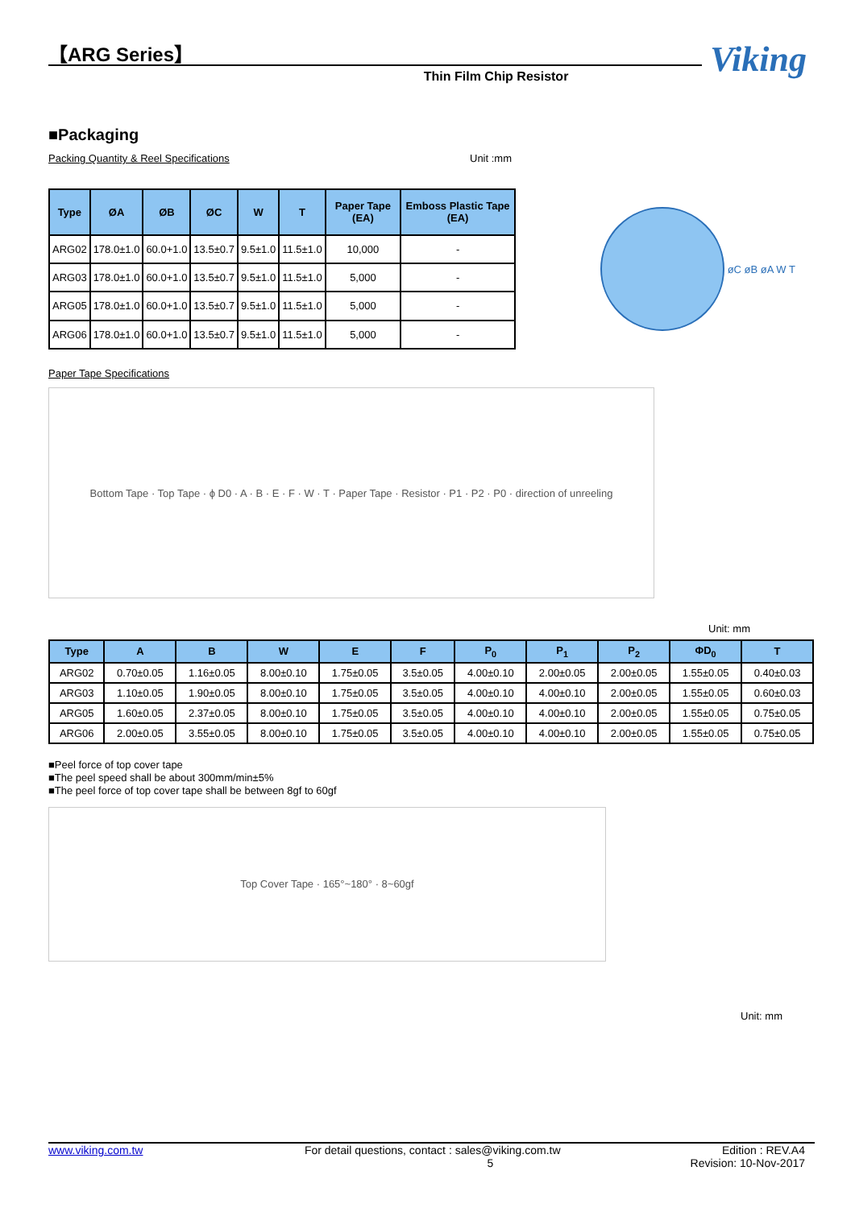【ARG Series】
Thin Film Chip Resistor
Viking
■Packaging
Packing Quantity & Reel Specifications Unit :mm
| Type | ØA | ØB | ØC | W | T | Paper Tape (EA) | Emboss Plastic Tape (EA) |
| --- | --- | --- | --- | --- | --- | --- | --- |
| ARG02 | 178.0±1.0 | 60.0+1.0 | 13.5±0.7 | 9.5±1.0 | 11.5±1.0 | 10,000 | - |
| ARG03 | 178.0±1.0 | 60.0+1.0 | 13.5±0.7 | 9.5±1.0 | 11.5±1.0 | 5,000 | - |
| ARG05 | 178.0±1.0 | 60.0+1.0 | 13.5±0.7 | 9.5±1.0 | 11.5±1.0 | 5,000 | - |
| ARG06 | 178.0±1.0 | 60.0+1.0 | 13.5±0.7 | 9.5±1.0 | 11.5±1.0 | 5,000 | - |
øC øB øA W T
Paper Tape Specifications
Bottom Tape · Top Tape · ϕ D0 · A · B · E · F · W · T · Paper Tape · Resistor · P1 · P2 · P0 · direction of unreeling
Unit: mm
| Type | A | B | W | E | F | P<sub>0</sub> | P<sub>1</sub> | P<sub>2</sub> | ΦD<sub>0</sub> | T |
| --- | --- | --- | --- | --- | --- | --- | --- | --- | --- | --- |
| ARG02 | 0.70±0.05 | 1.16±0.05 | 8.00±0.10 | 1.75±0.05 | 3.5±0.05 | 4.00±0.10 | 2.00±0.05 | 2.00±0.05 | 1.55±0.05 | 0.40±0.03 |
| ARG03 | 1.10±0.05 | 1.90±0.05 | 8.00±0.10 | 1.75±0.05 | 3.5±0.05 | 4.00±0.10 | 4.00±0.10 | 2.00±0.05 | 1.55±0.05 | 0.60±0.03 |
| ARG05 | 1.60±0.05 | 2.37±0.05 | 8.00±0.10 | 1.75±0.05 | 3.5±0.05 | 4.00±0.10 | 4.00±0.10 | 2.00±0.05 | 1.55±0.05 | 0.75±0.05 |
| ARG06 | 2.00±0.05 | 3.55±0.05 | 8.00±0.10 | 1.75±0.05 | 3.5±0.05 | 4.00±0.10 | 4.00±0.10 | 2.00±0.05 | 1.55±0.05 | 0.75±0.05 |
■Peel force of top cover tape
■The peel speed shall be about 300mm/min±5%
■The peel force of top cover tape shall be between 8gf to 60gf
Top Cover Tape · 165°~180° · 8~60gf
Unit: mm
www.viking.com.tw For detail questions, contact : sales@viking.com.tw Edition : REV.A4
5 Revision: 10-Nov-2017